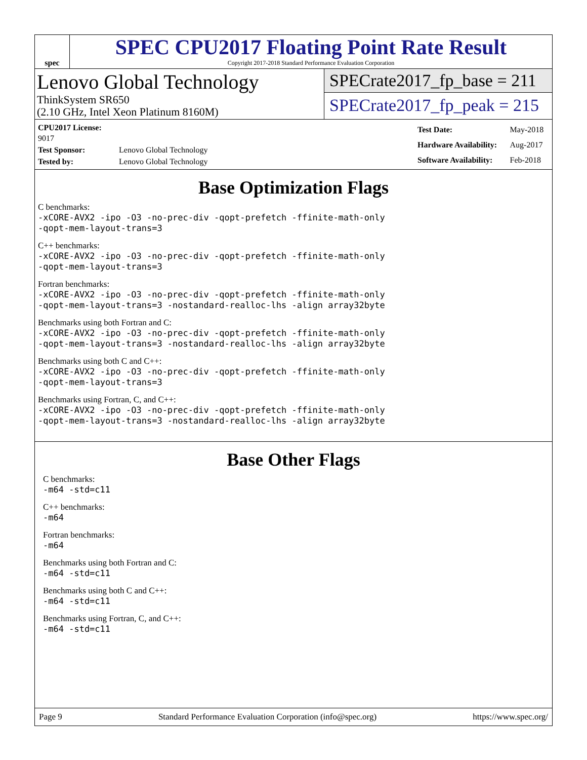spec
SPEC CPU2017 Floating Point Rate Result
Copyright 2017-2018 Standard Performance Evaluation Corporation
Lenovo Global Technology
ThinkSystem SR650
(2.10 GHz, Intel Xeon Platinum 8160M)
SPECrate2017_fp_base = 211
SPECrate2017_fp_peak = 215
| CPU2017 License: 9017 | |
| Test Sponsor: | Lenovo Global Technology |
| Tested by: | Lenovo Global Technology |
| Test Date: | May-2018 |
| Hardware Availability: | Aug-2017 |
| Software Availability: | Feb-2018 |
Base Optimization Flags
C benchmarks:
-xCORE-AVX2 -ipo -O3 -no-prec-div -qopt-prefetch -ffinite-math-only
-qopt-mem-layout-trans=3
C++ benchmarks:
-xCORE-AVX2 -ipo -O3 -no-prec-div -qopt-prefetch -ffinite-math-only
-qopt-mem-layout-trans=3
Fortran benchmarks:
-xCORE-AVX2 -ipo -O3 -no-prec-div -qopt-prefetch -ffinite-math-only
-qopt-mem-layout-trans=3 -nostandard-realloc-lhs -align array32byte
Benchmarks using both Fortran and C:
-xCORE-AVX2 -ipo -O3 -no-prec-div -qopt-prefetch -ffinite-math-only
-qopt-mem-layout-trans=3 -nostandard-realloc-lhs -align array32byte
Benchmarks using both C and C++:
-xCORE-AVX2 -ipo -O3 -no-prec-div -qopt-prefetch -ffinite-math-only
-qopt-mem-layout-trans=3
Benchmarks using Fortran, C, and C++:
-xCORE-AVX2 -ipo -O3 -no-prec-div -qopt-prefetch -ffinite-math-only
-qopt-mem-layout-trans=3 -nostandard-realloc-lhs -align array32byte
Base Other Flags
C benchmarks:
-m64 -std=c11
C++ benchmarks:
-m64
Fortran benchmarks:
-m64
Benchmarks using both Fortran and C:
-m64 -std=c11
Benchmarks using both C and C++:
-m64 -std=c11
Benchmarks using Fortran, C, and C++:
-m64 -std=c11
Page 9 Standard Performance Evaluation Corporation (info@spec.org) https://www.spec.org/